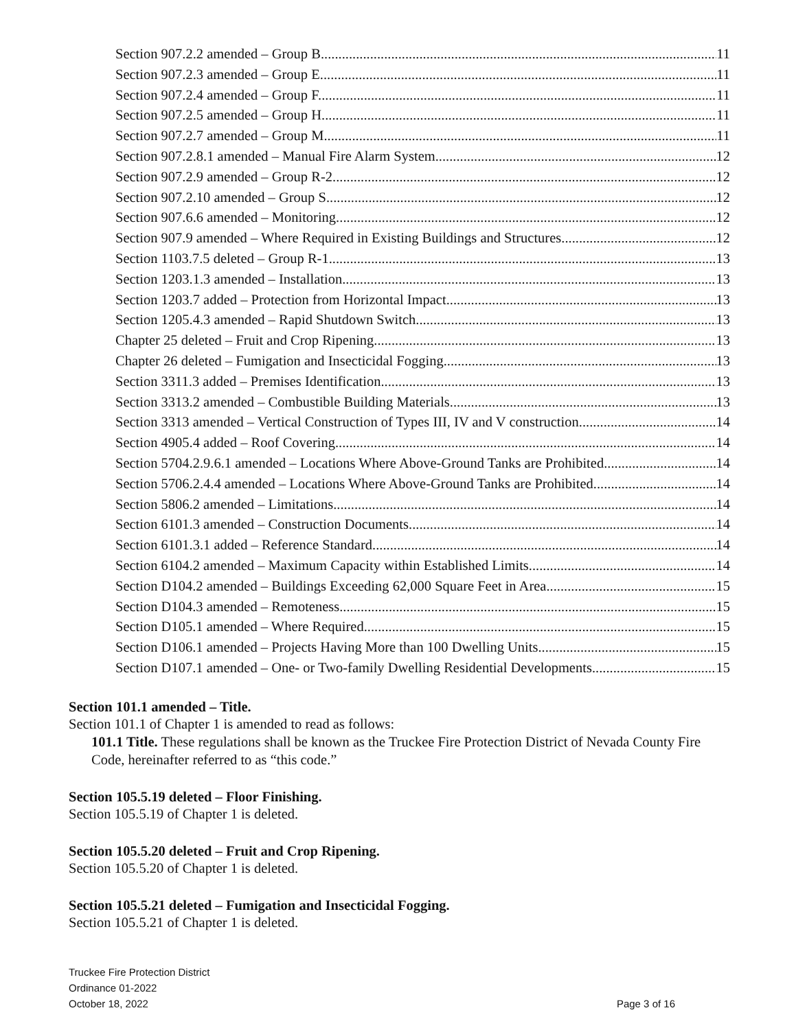Section 907.2.2 amended – Group B. 11
Section 907.2.3 amended – Group E. 11
Section 907.2.4 amended – Group F. 11
Section 907.2.5 amended – Group H. 11
Section 907.2.7 amended – Group M. 11
Section 907.2.8.1 amended – Manual Fire Alarm System. 12
Section 907.2.9 amended – Group R-2. 12
Section 907.2.10 amended – Group S. 12
Section 907.6.6 amended – Monitoring. 12
Section 907.9 amended – Where Required in Existing Buildings and Structures. 12
Section 1103.7.5 deleted – Group R-1. 13
Section 1203.1.3 amended – Installation. 13
Section 1203.7 added – Protection from Horizontal Impact 13
Section 1205.4.3 amended – Rapid Shutdown Switch. 13
Chapter 25 deleted – Fruit and Crop Ripening. 13
Chapter 26 deleted – Fumigation and Insecticidal Fogging. 13
Section 3311.3 added – Premises Identification. 13
Section 3313.2 amended – Combustible Building Materials 13
Section 3313 amended – Vertical Construction of Types III, IV and V construction. 14
Section 4905.4 added – Roof Covering. 14
Section 5704.2.9.6.1 amended – Locations Where Above-Ground Tanks are Prohibited. 14
Section 5706.2.4.4 amended – Locations Where Above-Ground Tanks are Prohibited. 14
Section 5806.2 amended – Limitations 14
Section 6101.3 amended – Construction Documents. 14
Section 6101.3.1 added – Reference Standard 14
Section 6104.2 amended – Maximum Capacity within Established Limits. 14
Section D104.2 amended – Buildings Exceeding 62,000 Square Feet in Area. 15
Section D104.3 amended – Remoteness. 15
Section D105.1 amended – Where Required. 15
Section D106.1 amended – Projects Having More than 100 Dwelling Units. 15
Section D107.1 amended – One- or Two-family Dwelling Residential Developments. 15
Section 101.1 amended – Title.
Section 101.1 of Chapter 1 is amended to read as follows:
101.1 Title. These regulations shall be known as the Truckee Fire Protection District of Nevada County Fire Code, hereinafter referred to as “this code.”
Section 105.5.19 deleted – Floor Finishing.
Section 105.5.19 of Chapter 1 is deleted.
Section 105.5.20 deleted – Fruit and Crop Ripening.
Section 105.5.20 of Chapter 1 is deleted.
Section 105.5.21 deleted – Fumigation and Insecticidal Fogging.
Section 105.5.21 of Chapter 1 is deleted.
Truckee Fire Protection District
Ordinance 01-2022
October 18, 2022
Page 3 of 16